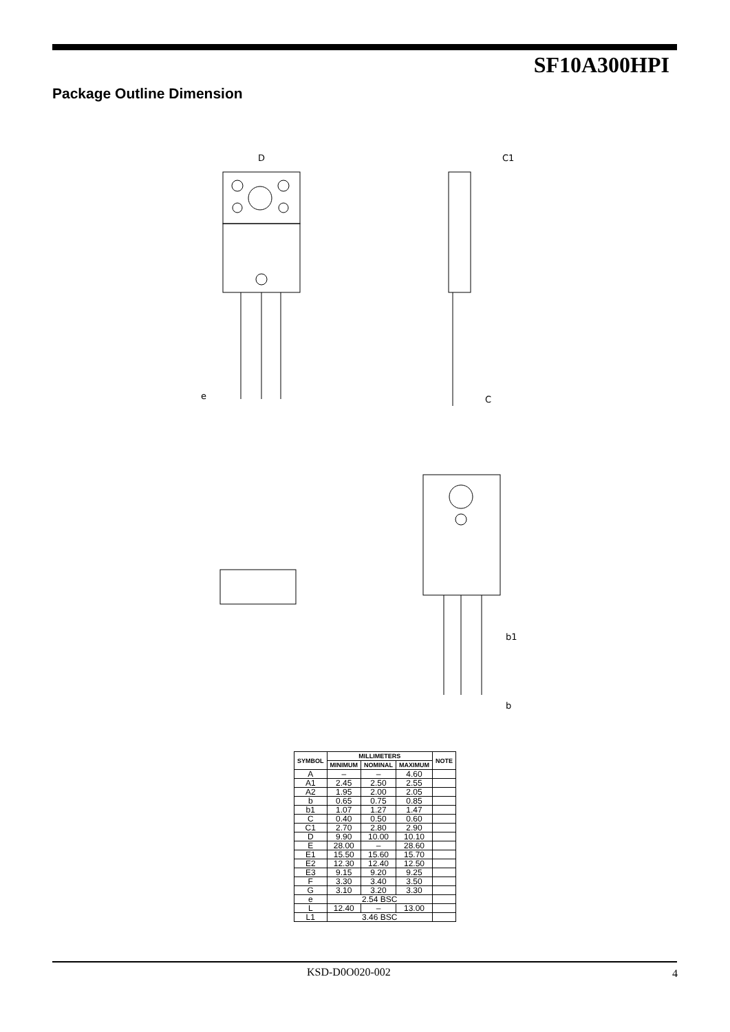SF10A300HPI
Package Outline Dimension
D
C1
e
C
b1
b
| SYMBOL | MILLIMETERS | | | NOTE |
| --- | --- | --- | --- | --- |
| | MINIMUM | NOMINAL | MAXIMUM | |
| A | – | – | 4.60 | |
| A1 | 2.45 | 2.50 | 2.55 | |
| A2 | 1.95 | 2.00 | 2.05 | |
| b | 0.65 | 0.75 | 0.85 | |
| b1 | 1.07 | 1.27 | 1.47 | |
| C | 0.40 | 0.50 | 0.60 | |
| C1 | 2.70 | 2.80 | 2.90 | |
| D | 9.90 | 10.00 | 10.10 | |
| E | 28.00 | – | 28.60 | |
| E1 | 15.50 | 15.60 | 15.70 | |
| E2 | 12.30 | 12.40 | 12.50 | |
| E3 | 9.15 | 9.20 | 9.25 | |
| F | 3.30 | 3.40 | 3.50 | |
| G | 3.10 | 3.20 | 3.30 | |
| e | 2.54 BSC | | | |
| L | 12.40 | – | 13.00 | |
| L1 | 3.46 BSC | | | |
KSD-D0O020-002 4